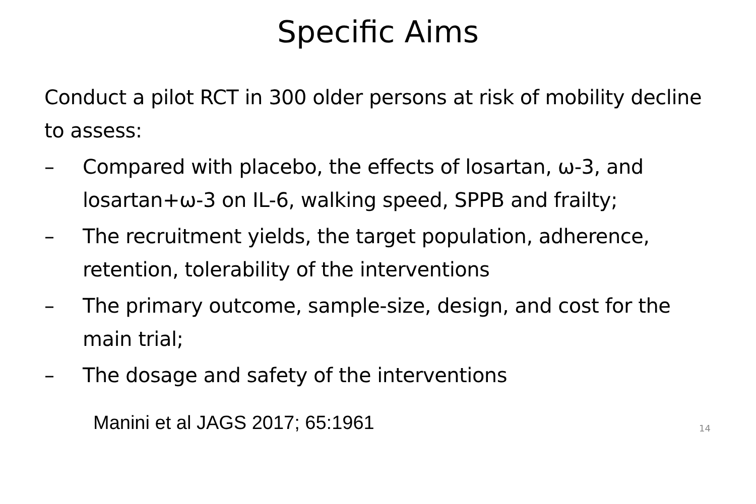Specific Aims
Conduct a pilot RCT in 300 older persons at risk of mobility decline to assess:
– Compared with placebo, the effects of losartan, ω-3, and losartan+ω-3 on IL-6, walking speed, SPPB and frailty;
– The recruitment yields, the target population, adherence, retention, tolerability of the interventions
– The primary outcome, sample-size, design, and cost for the main trial;
– The dosage and safety of the interventions
Manini et al JAGS 2017; 65:1961 14